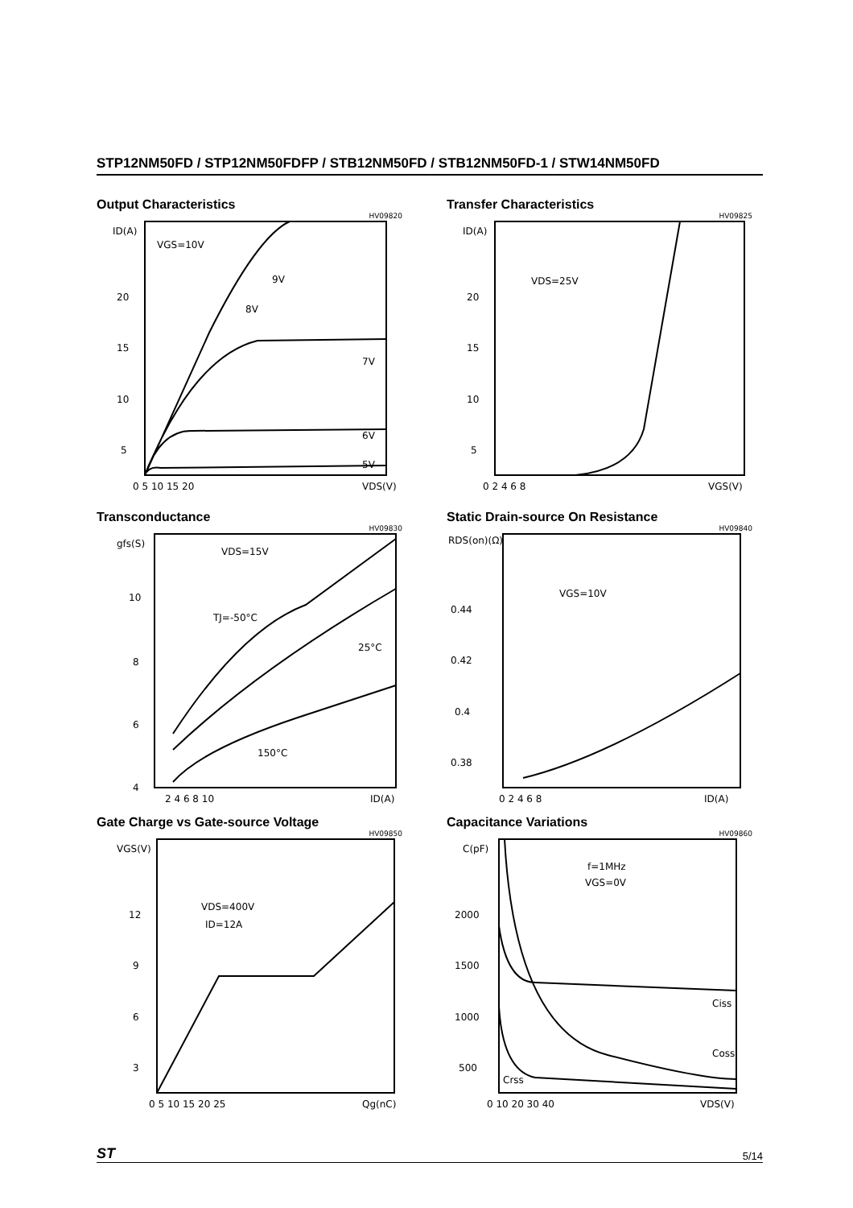STP12NM50FD / STP12NM50FDFP / STB12NM50FD / STB12NM50FD-1 / STW14NM50FD
Output Characteristics
HV09820
ID(A)
VGS=10V
9V
8V
7V
6V
5V
20
15
10
5
0 5 10 15 20
VDS(V)
Transfer Characteristics
HV09825
ID(A)
VDS=25V
20
15
10
5
0 2 4 6 8
VGS(V)
Transconductance
HV09830
gfs(S)
VDS=15V
TJ=-50°C
25°C
150°C
10
8
6
4
2 4 6 8 10
ID(A)
Static Drain-source On Resistance
HV09840
RDS(on)(Ω)
VGS=10V
0.44
0.42
0.4
0.38
0 2 4 6 8
ID(A)
Gate Charge vs Gate-source Voltage
HV09850
VGS(V)
VDS=400V
ID=12A
12
9
6
3
0 5 10 15 20 25
Qg(nC)
Capacitance Variations
HV09860
C(pF)
f=1MHz
VGS=0V
Ciss
Coss
Crss
2000
1500
1000
500
0 10 20 30 40
VDS(V)
ST 5/14